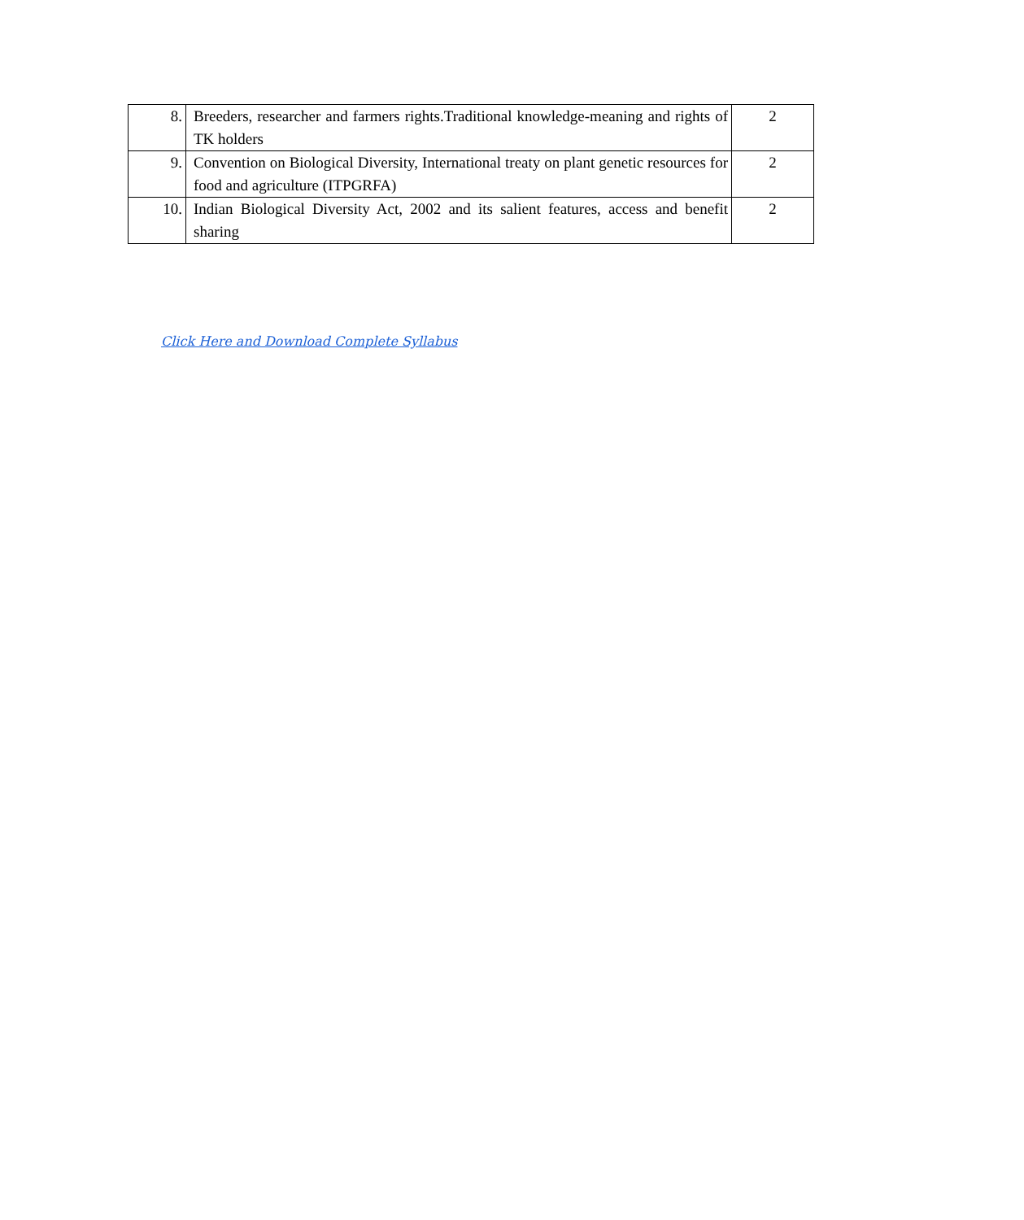| 8. | Breeders, researcher and farmers rights.Traditional knowledge-meaning and rights of TK holders | 2 |
| 9. | Convention on Biological Diversity, International treaty on plant genetic resources for food and agriculture (ITPGRFA) | 2 |
| 10. | Indian Biological Diversity Act, 2002 and its salient features, access and benefit sharing | 2 |
Click Here and Download Complete Syllabus